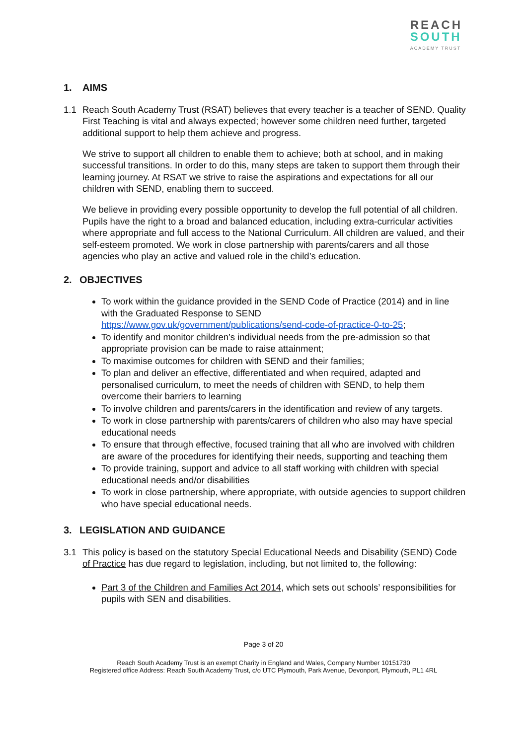REACH
SOUTH
ACADEMY TRUST
1. AIMS
1.1 Reach South Academy Trust (RSAT) believes that every teacher is a teacher of SEND. Quality First Teaching is vital and always expected; however some children need further, targeted additional support to help them achieve and progress.
We strive to support all children to enable them to achieve; both at school, and in making successful transitions. In order to do this, many steps are taken to support them through their learning journey. At RSAT we strive to raise the aspirations and expectations for all our children with SEND, enabling them to succeed.
We believe in providing every possible opportunity to develop the full potential of all children. Pupils have the right to a broad and balanced education, including extra-curricular activities where appropriate and full access to the National Curriculum. All children are valued, and their self-esteem promoted. We work in close partnership with parents/carers and all those agencies who play an active and valued role in the child’s education.
2. OBJECTIVES
To work within the guidance provided in the SEND Code of Practice (2014) and in line with the Graduated Response to SEND https://www.gov.uk/government/publications/send-code-of-practice-0-to-25;
To identify and monitor children’s individual needs from the pre-admission so that appropriate provision can be made to raise attainment;
To maximise outcomes for children with SEND and their families;
To plan and deliver an effective, differentiated and when required, adapted and personalised curriculum, to meet the needs of children with SEND, to help them overcome their barriers to learning
To involve children and parents/carers in the identification and review of any targets.
To work in close partnership with parents/carers of children who also may have special educational needs
To ensure that through effective, focused training that all who are involved with children are aware of the procedures for identifying their needs, supporting and teaching them
To provide training, support and advice to all staff working with children with special educational needs and/or disabilities
To work in close partnership, where appropriate, with outside agencies to support children who have special educational needs.
3. LEGISLATION AND GUIDANCE
3.1 This policy is based on the statutory Special Educational Needs and Disability (SEND) Code of Practice has due regard to legislation, including, but not limited to, the following:
Part 3 of the Children and Families Act 2014, which sets out schools’ responsibilities for pupils with SEN and disabilities.
Page 3 of 20
Reach South Academy Trust is an exempt Charity in England and Wales, Company Number 10151730
Registered office Address: Reach South Academy Trust, c/o UTC Plymouth, Park Avenue, Devonport, Plymouth, PL1 4RL